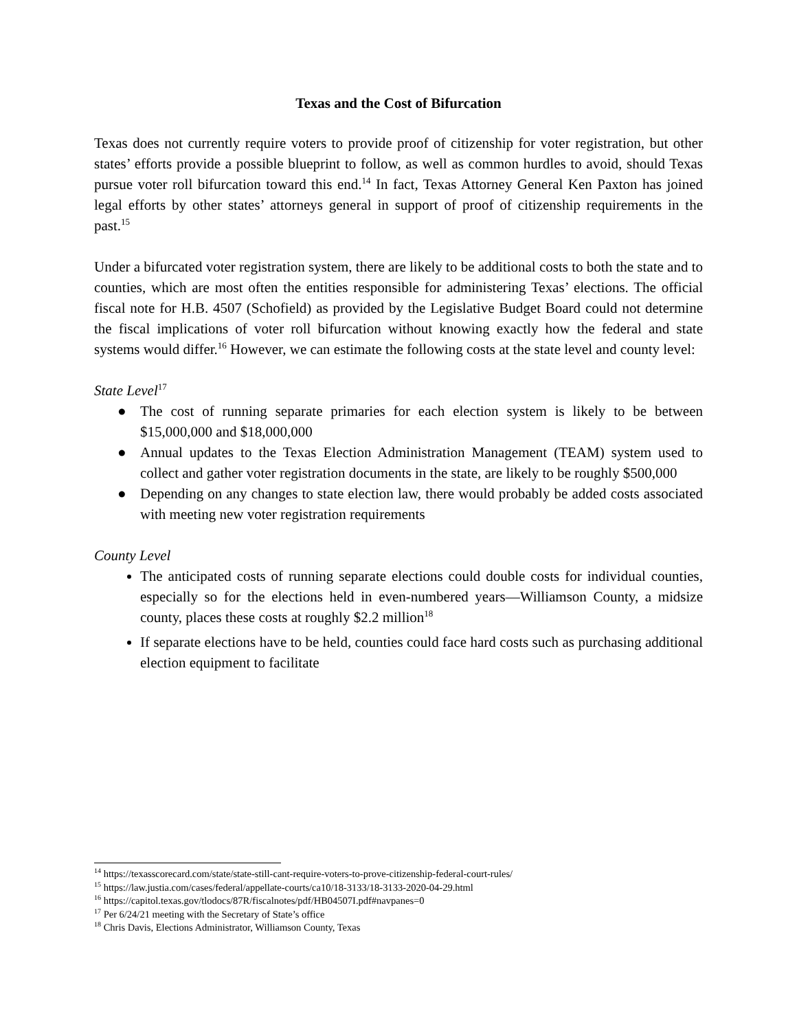Texas and the Cost of Bifurcation
Texas does not currently require voters to provide proof of citizenship for voter registration, but other states’ efforts provide a possible blueprint to follow, as well as common hurdles to avoid, should Texas pursue voter roll bifurcation toward this end.<sup>14</sup> In fact, Texas Attorney General Ken Paxton has joined legal efforts by other states’ attorneys general in support of proof of citizenship requirements in the past.<sup>15</sup>
Under a bifurcated voter registration system, there are likely to be additional costs to both the state and to counties, which are most often the entities responsible for administering Texas’ elections. The official fiscal note for H.B. 4507 (Schofield) as provided by the Legislative Budget Board could not determine the fiscal implications of voter roll bifurcation without knowing exactly how the federal and state systems would differ.<sup>16</sup> However, we can estimate the following costs at the state level and county level:
State Level<sup>17</sup>
● The cost of running separate primaries for each election system is likely to be between $15,000,000 and $18,000,000
● Annual updates to the Texas Election Administration Management (TEAM) system used to collect and gather voter registration documents in the state, are likely to be roughly $500,000
● Depending on any changes to state election law, there would probably be added costs associated with meeting new voter registration requirements
County Level
The anticipated costs of running separate elections could double costs for individual counties, especially so for the elections held in even-numbered years—Williamson County, a midsize county, places these costs at roughly $2.2 million<sup>18</sup>
If separate elections have to be held, counties could face hard costs such as purchasing additional election equipment to facilitate
<sup>14</sup> https://texasscorecard.com/state/state-still-cant-require-voters-to-prove-citizenship-federal-court-rules/
<sup>15</sup> https://law.justia.com/cases/federal/appellate-courts/ca10/18-3133/18-3133-2020-04-29.html
<sup>16</sup> https://capitol.texas.gov/tlodocs/87R/fiscalnotes/pdf/HB04507I.pdf#navpanes=0
<sup>17</sup> Per 6/24/21 meeting with the Secretary of State’s office
<sup>18</sup> Chris Davis, Elections Administrator, Williamson County, Texas